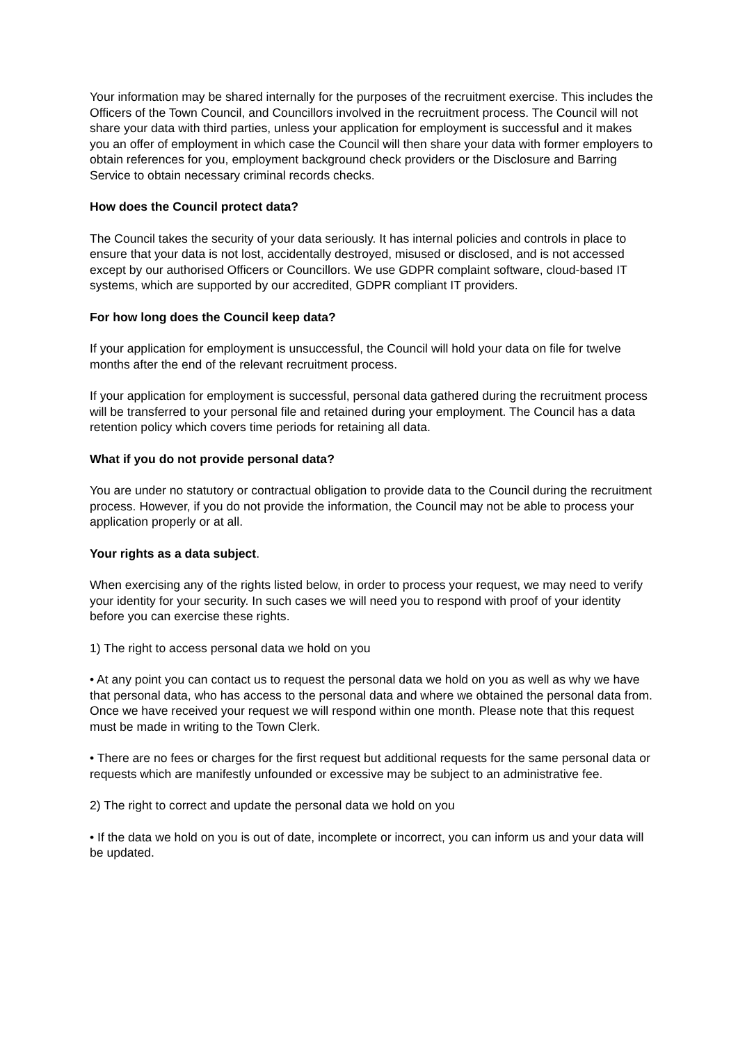Your information may be shared internally for the purposes of the recruitment exercise. This includes the Officers of the Town Council, and Councillors involved in the recruitment process. The Council will not share your data with third parties, unless your application for employment is successful and it makes you an offer of employment in which case the Council will then share your data with former employers to obtain references for you, employment background check providers or the Disclosure and Barring Service to obtain necessary criminal records checks.
How does the Council protect data?
The Council takes the security of your data seriously. It has internal policies and controls in place to ensure that your data is not lost, accidentally destroyed, misused or disclosed, and is not accessed except by our authorised Officers or Councillors. We use GDPR complaint software, cloud-based IT systems, which are supported by our accredited, GDPR compliant IT providers.
For how long does the Council keep data?
If your application for employment is unsuccessful, the Council will hold your data on file for twelve months after the end of the relevant recruitment process.
If your application for employment is successful, personal data gathered during the recruitment process will be transferred to your personal file and retained during your employment. The Council has a data retention policy which covers time periods for retaining all data.
What if you do not provide personal data?
You are under no statutory or contractual obligation to provide data to the Council during the recruitment process. However, if you do not provide the information, the Council may not be able to process your application properly or at all.
Your rights as a data subject.
When exercising any of the rights listed below, in order to process your request, we may need to verify your identity for your security. In such cases we will need you to respond with proof of your identity before you can exercise these rights.
1) The right to access personal data we hold on you
• At any point you can contact us to request the personal data we hold on you as well as why we have that personal data, who has access to the personal data and where we obtained the personal data from. Once we have received your request we will respond within one month. Please note that this request must be made in writing to the Town Clerk.
• There are no fees or charges for the first request but additional requests for the same personal data or requests which are manifestly unfounded or excessive may be subject to an administrative fee.
2) The right to correct and update the personal data we hold on you
• If the data we hold on you is out of date, incomplete or incorrect, you can inform us and your data will be updated.